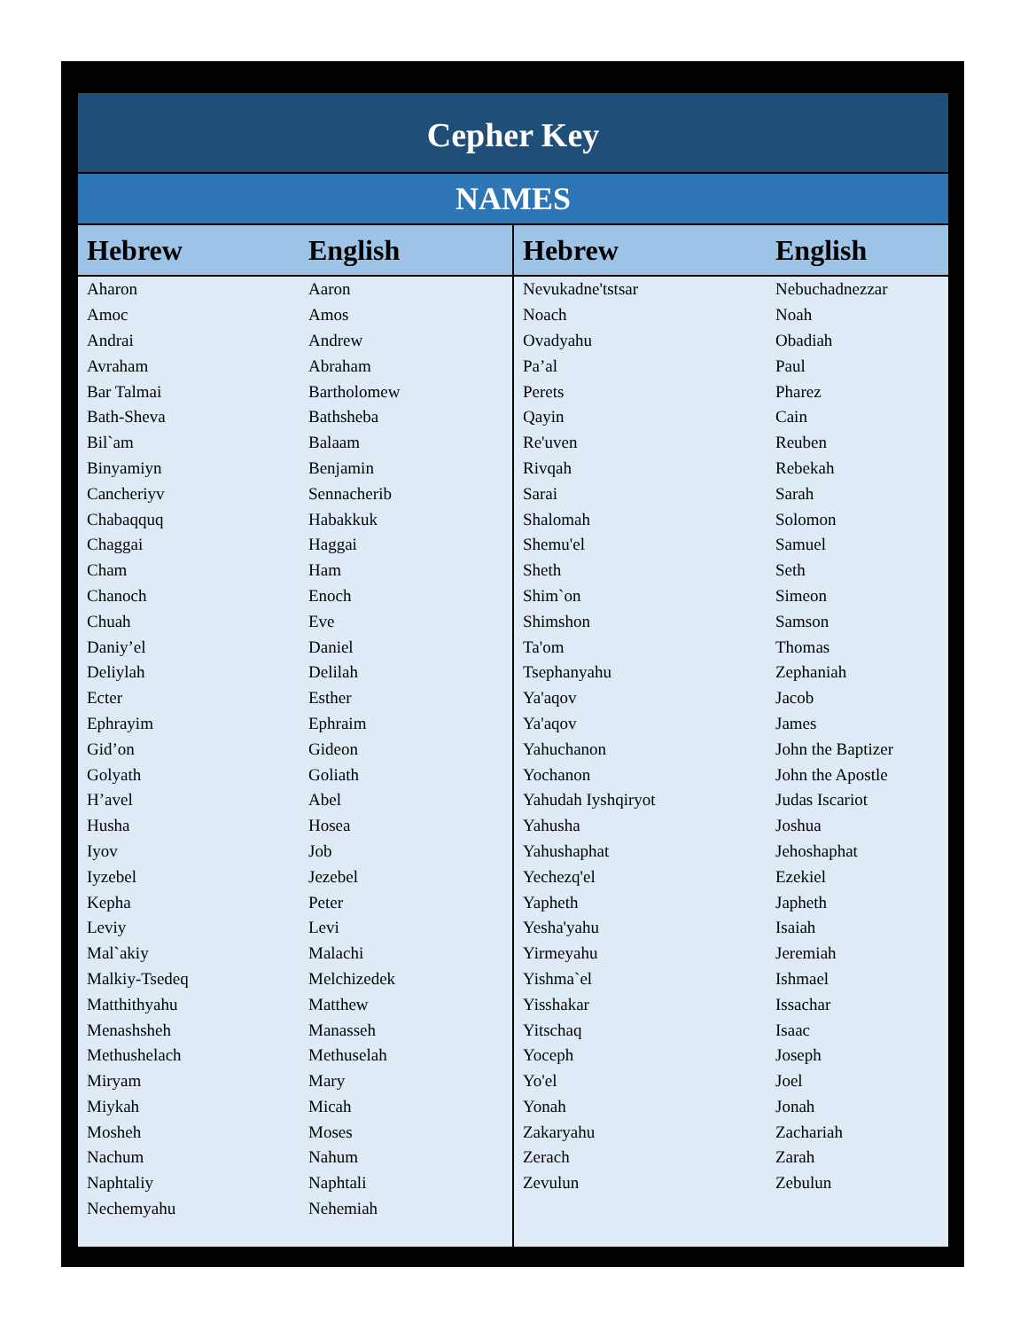| Cepher Key | | | |
| NAMES | | | |
| Hebrew | English | Hebrew | English |
| Aharon | Aaron | Nevukadne'tstsar | Nebuchadnezzar |
| Amoc | Amos | Noach | Noah |
| Andrai | Andrew | Ovadyahu | Obadiah |
| Avraham | Abraham | Pa’al | Paul |
| Bar Talmai | Bartholomew | Perets | Pharez |
| Bath-Sheva | Bathsheba | Qayin | Cain |
| Bil`am | Balaam | Re'uven | Reuben |
| Binyamiyn | Benjamin | Rivqah | Rebekah |
| Cancheriyv | Sennacherib | Sarai | Sarah |
| Chabaqquq | Habakkuk | Shalomah | Solomon |
| Chaggai | Haggai | Shemu'el | Samuel |
| Cham | Ham | Sheth | Seth |
| Chanoch | Enoch | Shim`on | Simeon |
| Chuah | Eve | Shimshon | Samson |
| Daniy’el | Daniel | Ta'om | Thomas |
| Deliylah | Delilah | Tsephanyahu | Zephaniah |
| Ecter | Esther | Ya'aqov | Jacob |
| Ephrayim | Ephraim | Ya'aqov | James |
| Gid’on | Gideon | Yahuchanon | John the Baptizer |
| Golyath | Goliath | Yochanon | John the Apostle |
| H’avel | Abel | Yahudah Iyshqiryot | Judas Iscariot |
| Husha | Hosea | Yahusha | Joshua |
| Iyov | Job | Yahushaphat | Jehoshaphat |
| Iyzebel | Jezebel | Yechezq'el | Ezekiel |
| Kepha | Peter | Yapheth | Japheth |
| Leviy | Levi | Yesha'yahu | Isaiah |
| Mal`akiy | Malachi | Yirmeyahu | Jeremiah |
| Malkiy-Tsedeq | Melchizedek | Yishma`el | Ishmael |
| Matthithyahu | Matthew | Yisshakar | Issachar |
| Menashsheh | Manasseh | Yitschaq | Isaac |
| Methushelach | Methuselah | Yoceph | Joseph |
| Miryam | Mary | Yo'el | Joel |
| Miykah | Micah | Yonah | Jonah |
| Mosheh | Moses | Zakaryahu | Zachariah |
| Nachum | Nahum | Zerach | Zarah |
| Naphtaliy | Naphtali | Zevulun | Zebulun |
| Nechemyahu | Nehemiah | | |